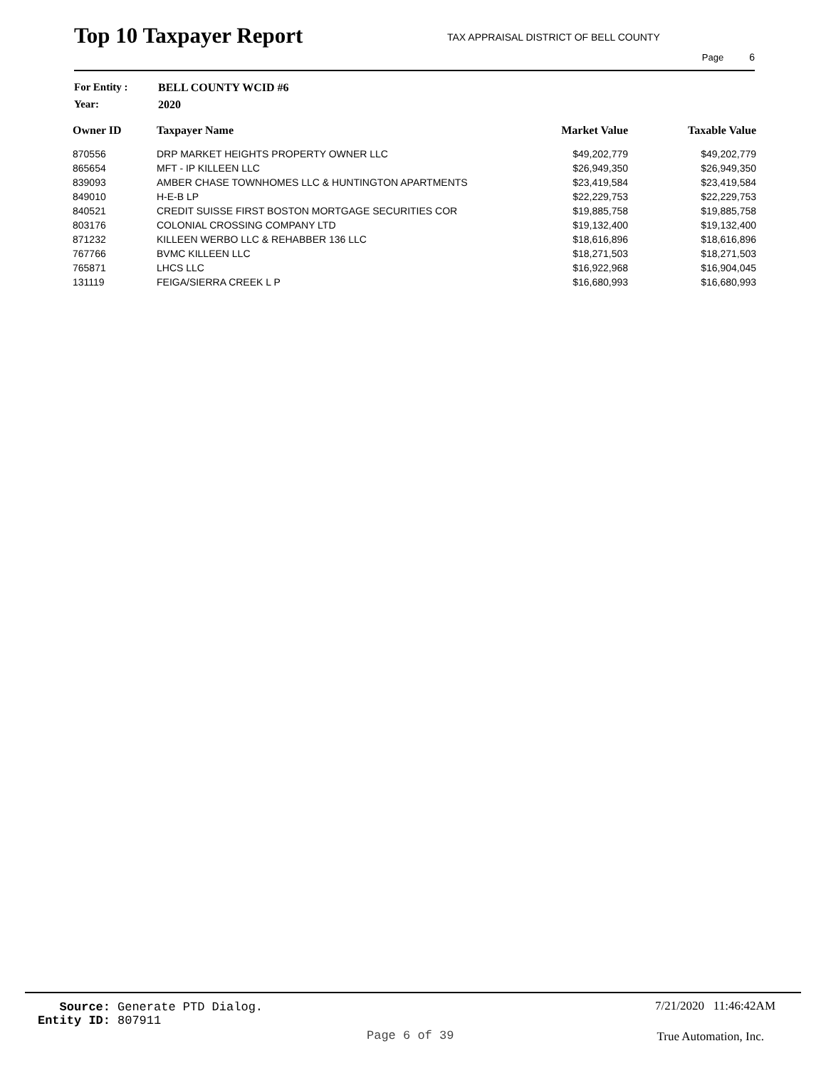Top 10 Taxpayer Report
TAX APPRAISAL DISTRICT OF BELL COUNTY
Page 6
For Entity : BELL COUNTY WCID #6
Year: 2020
| Owner ID | Taxpayer Name | Market Value | Taxable Value |
| --- | --- | --- | --- |
| 870556 | DRP MARKET HEIGHTS PROPERTY OWNER LLC | $49,202,779 | $49,202,779 |
| 865654 | MFT - IP KILLEEN LLC | $26,949,350 | $26,949,350 |
| 839093 | AMBER CHASE TOWNHOMES LLC & HUNTINGTON APARTMENTS | $23,419,584 | $23,419,584 |
| 849010 | H-E-B LP | $22,229,753 | $22,229,753 |
| 840521 | CREDIT SUISSE FIRST BOSTON MORTGAGE SECURITIES COR | $19,885,758 | $19,885,758 |
| 803176 | COLONIAL CROSSING COMPANY LTD | $19,132,400 | $19,132,400 |
| 871232 | KILLEEN WERBO LLC & REHABBER 136 LLC | $18,616,896 | $18,616,896 |
| 767766 | BVMC KILLEEN LLC | $18,271,503 | $18,271,503 |
| 765871 | LHCS LLC | $16,922,968 | $16,904,045 |
| 131119 | FEIGA/SIERRA CREEK L P | $16,680,993 | $16,680,993 |
Source: Generate PTD Dialog.
Entity ID: 807911
7/21/2020 11:46:42AM
Page 6 of 39 True Automation, Inc.